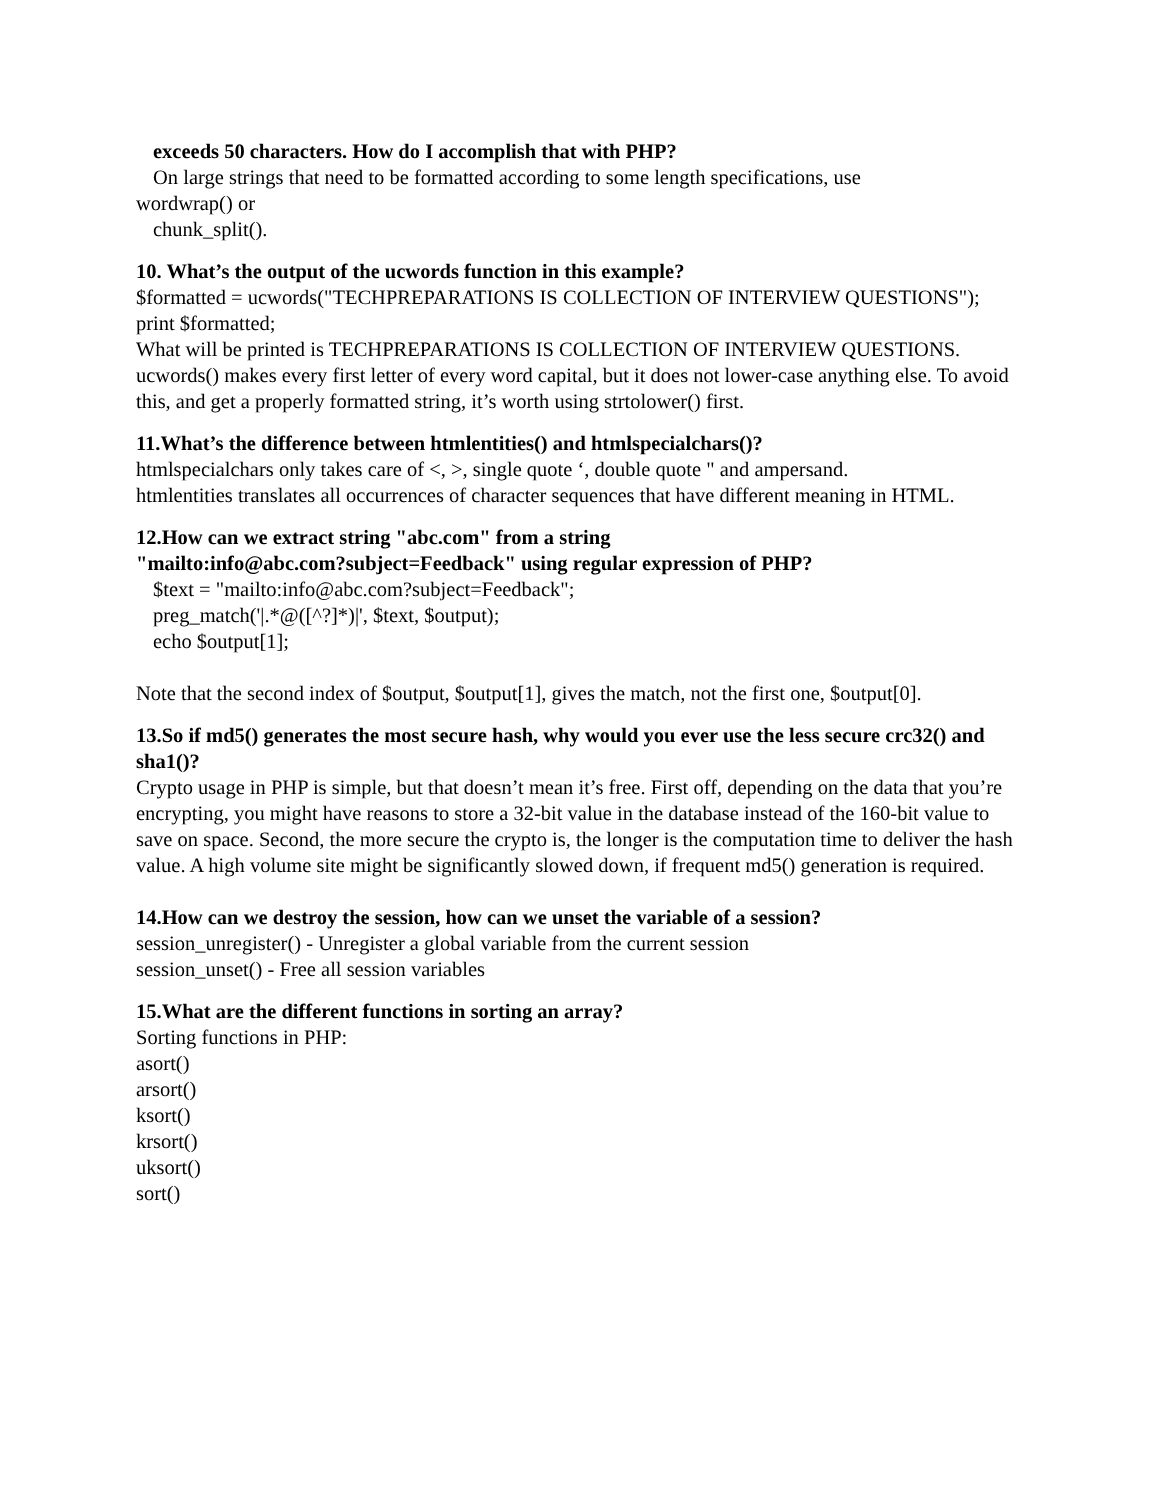exceeds 50 characters. How do I accomplish that with PHP?
On large strings that need to be formatted according to some length specifications, use
wordwrap() or
chunk_split().
10. What’s the output of the ucwords function in this example?
$formatted = ucwords("TECHPREPARATIONS IS COLLECTION OF INTERVIEW QUESTIONS");
print $formatted;
What will be printed is TECHPREPARATIONS IS COLLECTION OF INTERVIEW QUESTIONS.
ucwords() makes every first letter of every word capital, but it does not lower-case anything else. To avoid this, and get a properly formatted string, it’s worth using strtolower() first.
11.What’s the difference between htmlentities() and htmlspecialchars()?
htmlspecialchars only takes care of <, >, single quote ‘, double quote " and ampersand.
htmlentities translates all occurrences of character sequences that have different meaning in HTML.
12.How can we extract string "abc.com" from a string
"mailto:info@abc.com?subject=Feedback" using regular expression of PHP?
$text = "mailto:info@abc.com?subject=Feedback";
preg_match('|.*@([^?]*)|', $text, $output);
echo $output[1];
Note that the second index of $output, $output[1], gives the match, not the first one, $output[0].
13.So if md5() generates the most secure hash, why would you ever use the less secure crc32() and sha1()?
Crypto usage in PHP is simple, but that doesn’t mean it’s free. First off, depending on the data that you’re encrypting, you might have reasons to store a 32-bit value in the database instead of the 160-bit value to save on space. Second, the more secure the crypto is, the longer is the computation time to deliver the hash value. A high volume site might be significantly slowed down, if frequent md5() generation is required.
14.How can we destroy the session, how can we unset the variable of a session?
session_unregister() - Unregister a global variable from the current session
session_unset() - Free all session variables
15.What are the different functions in sorting an array?
Sorting functions in PHP:
asort()
arsort()
ksort()
krsort()
uksort()
sort()